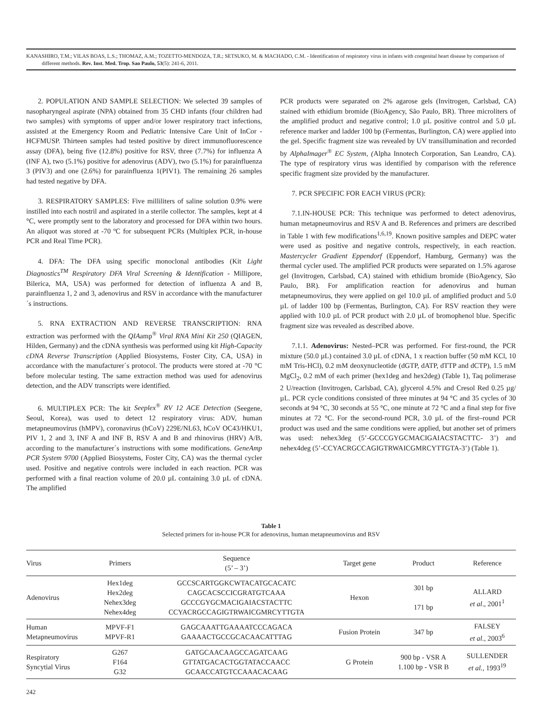KANASHIRO, T.M.; VILAS BOAS, L.S.; THOMAZ, A.M.; TOZETTO-MENDOZA, T.R.; SETSUKO, M. & MACHADO, C.M. - Identification of respiratory virus in infants with congenital heart disease by comparison of different methods. Rev. Inst. Med. Trop. Sao Paulo, 53(5): 241-6, 2011.
2. POPULATION AND SAMPLE SELECTION: We selected 39 samples of nasopharyngeal aspirate (NPA) obtained from 35 CHD infants (four children had two samples) with symptoms of upper and/or lower respiratory tract infections, assisted at the Emergency Room and Pediatric Intensive Care Unit of InCor - HCFMUSP. Thirteen samples had tested positive by direct immunofluorescence assay (DFA), being five (12.8%) positive for RSV, three (7.7%) for influenza A (INF A), two (5.1%) positive for adenovirus (ADV), two (5.1%) for parainfluenza 3 (PIV3) and one (2.6%) for parainfluenza 1(PIV1). The remaining 26 samples had tested negative by DFA.
3. RESPIRATORY SAMPLES: Five milliliters of saline solution 0.9% were instilled into each nostril and aspirated in a sterile collector. The samples, kept at 4 °C, were promptly sent to the laboratory and processed for DFA within two hours. An aliquot was stored at -70 ºC for subsequent PCRs (Multiplex PCR, in-house PCR and Real Time PCR).
4. DFA: The DFA using specific monoclonal antibodies (Kit Light Diagnostics<sup>TM</sup> Respiratory DFA Viral Screening & Identification - Millipore, Bilerica, MA, USA) was performed for detection of influenza A and B, parainfluenza 1, 2 and 3, adenovirus and RSV in accordance with the manufacturer´s instructions.
5. RNA EXTRACTION AND REVERSE TRANSCRIPTION: RNA extraction was performed with the QIAamp<sup>®</sup> Viral RNA Mini Kit 250 (QIAGEN, Hilden, Germany) and the cDNA synthesis was performed using kit High-Capacity cDNA Reverse Transcription (Applied Biosystems, Foster City, CA, USA) in accordance with the manufacturer´s protocol. The products were stored at -70 °C before molecular testing. The same extraction method was used for adenovirus detection, and the ADV transcripts were identified.
6. MULTIPLEX PCR: The kit Seeplex<sup>®</sup> RV 12 ACE Detection (Seegene, Seoul, Korea), was used to detect 12 respiratory virus: ADV, human metapneumovirus (hMPV), coronavirus (hCoV) 229E/NL63, hCoV OC43/HKU1, PIV 1, 2 and 3, INF A and INF B, RSV A and B and rhinovirus (HRV) A/B, according to the manufacturer´s instructions with some modifications. GeneAmp PCR System 9700 (Applied Biosystems, Foster City, CA) was the thermal cycler used. Positive and negative controls were included in each reaction. PCR was performed with a final reaction volume of 20.0 µL containing 3.0 µL of cDNA. The amplified
PCR products were separated on 2% agarose gels (Invitrogen, Carlsbad, CA) stained with ethidium bromide (BioAgency, São Paulo, BR). Three microliters of the amplified product and negative control; 1.0 µL positive control and 5.0 µL reference marker and ladder 100 bp (Fermentas, Burlington, CA) were applied into the gel. Specific fragment size was revealed by UV transillumination and recorded by AlphaImager<sup>®</sup> EC System, (Alpha Innotech Corporation, San Leandro, CA). The type of respiratory virus was identified by comparison with the reference specific fragment size provided by the manufacturer.
7. PCR SPECIFIC FOR EACH VIRUS (PCR):
7.1.IN-HOUSE PCR: This technique was performed to detect adenovirus, human metapneumovirus and RSV A and B. References and primers are described in Table 1 with few modifications<sup>1,6,19</sup>. Known positive samples and DEPC water were used as positive and negative controls, respectively, in each reaction. Mastercycler Gradient Eppendorf (Eppendorf, Hamburg, Germany) was the thermal cycler used. The amplified PCR products were separated on 1.5% agarose gel (Invitrogen, Carlsbad, CA) stained with ethidium bromide (BioAgency, São Paulo, BR). For amplification reaction for adenovirus and human metapneumovirus, they were applied on gel 10.0 µL of amplified product and 5.0 µL of ladder 100 bp (Fermentas, Burlington, CA). For RSV reaction they were applied with 10.0 µL of PCR product with 2.0 µL of bromophenol blue. Specific fragment size was revealed as described above.
7.1.1. Adenovirus: Nested–PCR was performed. For first-round, the PCR mixture (50.0 µL) contained 3.0 µL of cDNA, 1 x reaction buffer (50 mM KCl, 10 mM Tris-HCl), 0.2 mM deoxynucleotide (dGTP, dATP, dTTP and dCTP), 1.5 mM MgCl<sub>2</sub>, 0.2 mM of each primer (hex1deg and hex2deg) (Table 1), Taq polimerase 2 U/reaction (Invitrogen, Carlsbad, CA), glycerol 4.5% and Cresol Red 0.25 µg/µL. PCR cycle conditions consisted of three minutes at 94 °C and 35 cycles of 30 seconds at 94 °C, 30 seconds at 55 °C, one minute at 72 °C and a final step for five minutes at 72 °C. For the second-round PCR, 3.0 µL of the first–round PCR product was used and the same conditions were applied, but another set of primers was used: nehex3deg (5’-GCCCGYGCMACIGAIACSTACTTC- 3’) and nehex4deg (5’-CCYACRGCCAGIGTRWAICGMRCYTTGTA-3’) (Table 1).
Table 1
Selected primers for in-house PCR for adenovirus, human metapneumovirus and RSV
| Virus | Primers | Sequence (5’ – 3’) | Target gene | Product | Reference |
| --- | --- | --- | --- | --- | --- |
| Adenovirus | Hex1deg Hex2deg Nehex3deg Nehex4deg | GCCSCARTGGKCWTACATGCACATC CAGCACSCCICGRATGTCAAA GCCCGYGCMACIGAIACSTACTTC CCYACRGCCAGIGTRWAICGMRCYTTGTA | Hexon | 301 bp 171 bp | ALLARD et al ., 2001<sup>1</sup> |
| Human Metapneumovirus | MPVF-F1 MPVF-R1 | GAGCAAATTGAAAATCCCAGACA GAAAACTGCCGCACAACATTTAG | Fusion Protein | 347 bp | FALSEY et al., 2003<sup>6</sup> |
| Respiratory Syncytial Virus | G267 F164 G32 | GATGCAACAAGCCAGATCAAG GTTATGACACTGGTATACCAACC GCAACCATGTCCAAACACAAG | G Protein | 900 bp - VSR A 1.100 bp - VSR B | SULLENDER et al., 1993<sup>19</sup> |
242